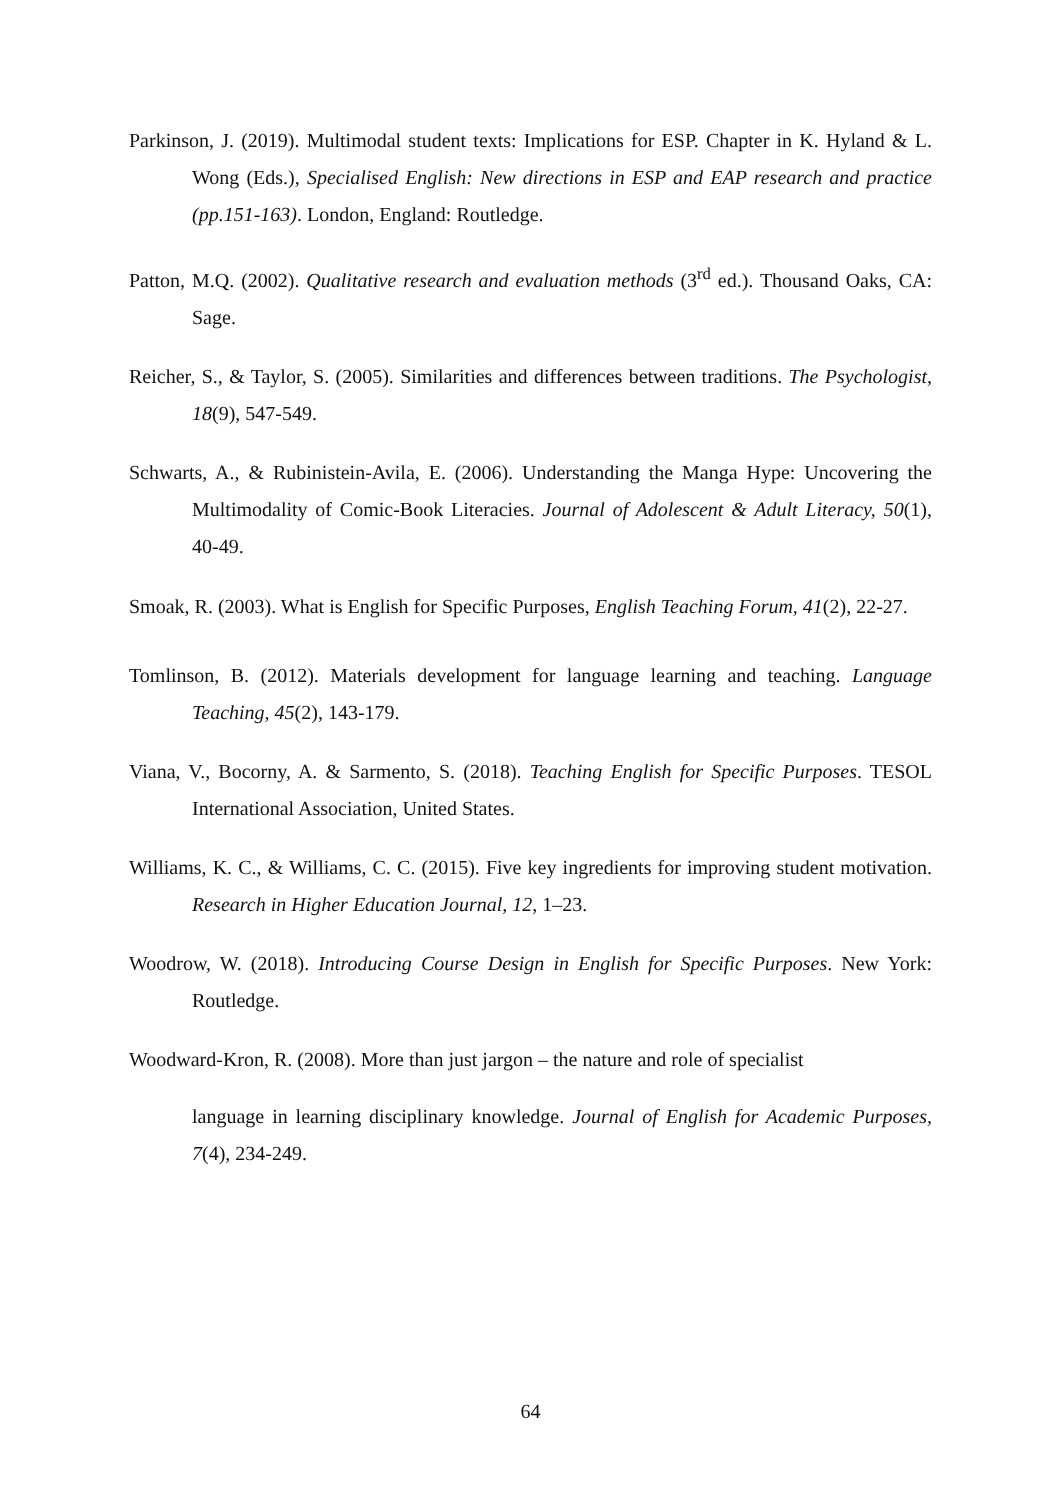Parkinson, J. (2019). Multimodal student texts: Implications for ESP. Chapter in K. Hyland & L. Wong (Eds.), Specialised English: New directions in ESP and EAP research and practice (pp.151-163). London, England: Routledge.
Patton, M.Q. (2002). Qualitative research and evaluation methods (3<sup>rd</sup> ed.). Thousand Oaks, CA: Sage.
Reicher, S., & Taylor, S. (2005). Similarities and differences between traditions. The Psychologist, 18(9), 547-549.
Schwarts, A., & Rubinistein-Avila, E. (2006). Understanding the Manga Hype: Uncovering the Multimodality of Comic-Book Literacies. Journal of Adolescent & Adult Literacy, 50(1), 40-49.
Smoak, R. (2003). What is English for Specific Purposes, English Teaching Forum, 41(2), 22-27.
Tomlinson, B. (2012). Materials development for language learning and teaching. Language Teaching, 45(2), 143-179.
Viana, V., Bocorny, A. & Sarmento, S. (2018). Teaching English for Specific Purposes. TESOL International Association, United States.
Williams, K. C., & Williams, C. C. (2015). Five key ingredients for improving student motivation. Research in Higher Education Journal, 12, 1–23.
Woodrow, W. (2018). Introducing Course Design in English for Specific Purposes. New York: Routledge.
Woodward-Kron, R. (2008). More than just jargon – the nature and role of specialist
language in learning disciplinary knowledge. Journal of English for Academic Purposes, 7(4), 234-249.
64